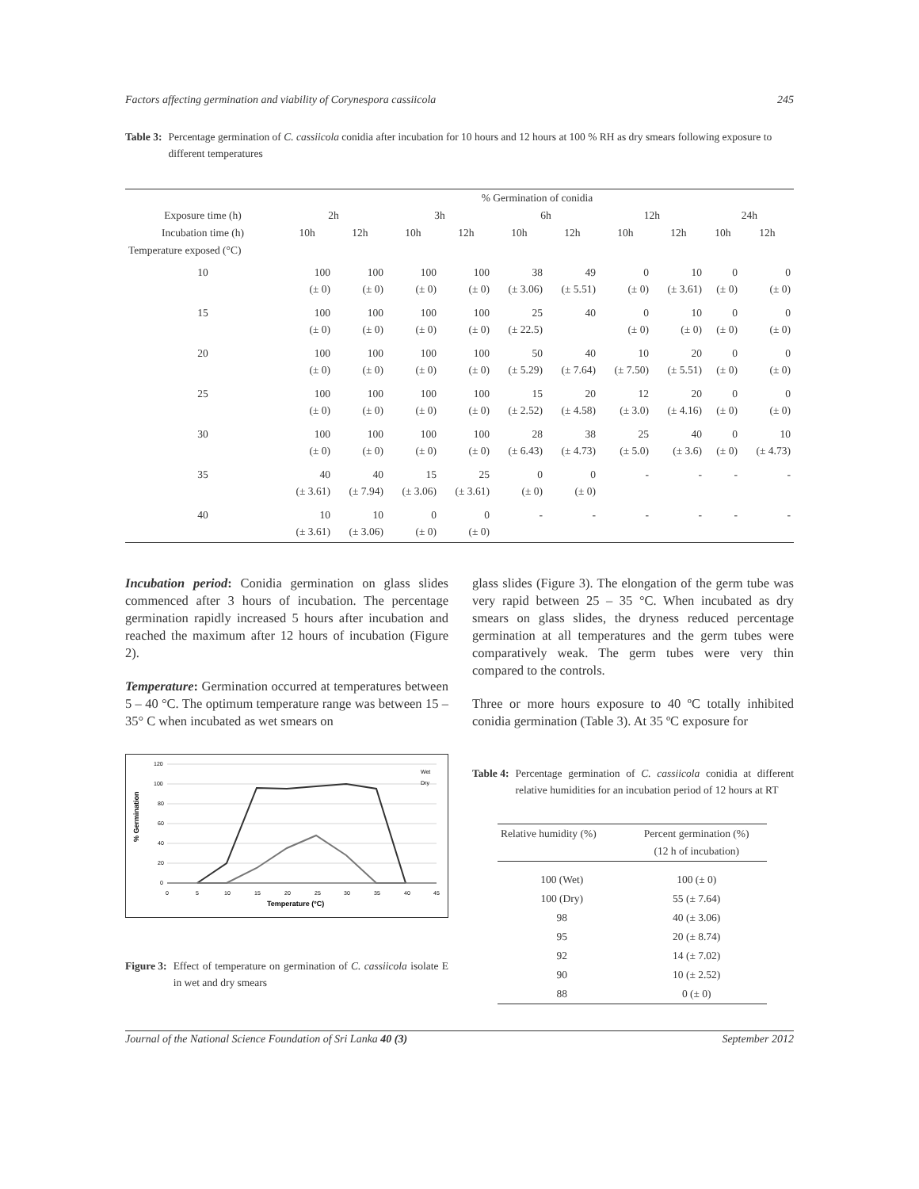Factors affecting germination and viability of Corynespora cassiicola 245
Table 3: Percentage germination of C. cassiicola conidia after incubation for 10 hours and 12 hours at 100 % RH as dry smears following exposure to different temperatures
| | % Germination of conidia | | | | | | | | | |
| --- | --- | --- | --- | --- | --- | --- | --- | --- | --- | --- |
| Exposure time (h) | 2h | | 3h | | 6h | | 12h | | 24h | |
| Incubation time (h) | 10h | 12h | 10h | 12h | 10h | 12h | 10h | 12h | 10h | 12h |
| Temperature exposed (°C) | | | | | | | | | | |
| 10 | 100 (± 0) | 100 (± 0) | 100 (± 0) | 100 (± 0) | 38 (± 3.06) | 49 (± 5.51) | 0 (± 0) | 10 (± 3.61) | 0 (± 0) | 0 (± 0) |
| 15 | 100 (± 0) | 100 (± 0) | 100 (± 0) | 100 (± 0) | 25 (± 22.5) | 40 | 0 (± 0) | 10 (± 0) | 0 (± 0) | 0 (± 0) |
| 20 | 100 (± 0) | 100 (± 0) | 100 (± 0) | 100 (± 0) | 50 (± 5.29) | 40 (± 7.64) | 10 (± 7.50) | 20 (± 5.51) | 0 (± 0) | 0 (± 0) |
| 25 | 100 (± 0) | 100 (± 0) | 100 (± 0) | 100 (± 0) | 15 (± 2.52) | 20 (± 4.58) | 12 (± 3.0) | 20 (± 4.16) | 0 (± 0) | 0 (± 0) |
| 30 | 100 (± 0) | 100 (± 0) | 100 (± 0) | 100 (± 0) | 28 (± 6.43) | 38 (± 4.73) | 25 (± 5.0) | 40 (± 3.6) | 0 (± 0) | 10 (± 4.73) |
| 35 | 40 (± 3.61) | 40 (± 7.94) | 15 (± 3.06) | 25 (± 3.61) | 0 (± 0) | 0 (± 0) | - | - | - | - |
| 40 | 10 (± 3.61) | 10 (± 3.06) | 0 (± 0) | 0 (± 0) | - | - | - | - | - | - |
Incubation period: Conidia germination on glass slides commenced after 3 hours of incubation. The percentage germination rapidly increased 5 hours after incubation and reached the maximum after 12 hours of incubation (Figure 2).
Temperature: Germination occurred at temperatures between 5 – 40 °C. The optimum temperature range was between 15 – 35° C when incubated as wet smears on
% Germination
120
100
80
60
40
20
0
0
5
10
15
20
25
30
35
40
45
Temperature (ºC)
Wet
Dry
Figure 3: Effect of temperature on germination of C. cassiicola isolate E in wet and dry smears
glass slides (Figure 3). The elongation of the germ tube was very rapid between 25 – 35 °C. When incubated as dry smears on glass slides, the dryness reduced percentage germination at all temperatures and the germ tubes were comparatively weak. The germ tubes were very thin compared to the controls.
Three or more hours exposure to 40 ºC totally inhibited conidia germination (Table 3). At 35 ºC exposure for
Table 4: Percentage germination of C. cassiicola conidia at different relative humidities for an incubation period of 12 hours at RT
| Relative humidity (%) | Percent germination (%) (12 h of incubation) |
| --- | --- |
| 100 (Wet) | 100 (± 0) |
| 100 (Dry) | 55 (± 7.64) |
| 98 | 40 (± 3.06) |
| 95 | 20 (± 8.74) |
| 92 | 14 (± 7.02) |
| 90 | 10 (± 2.52) |
| 88 | 0 (± 0) |
Journal of the National Science Foundation of Sri Lanka 40 (3) September 2012